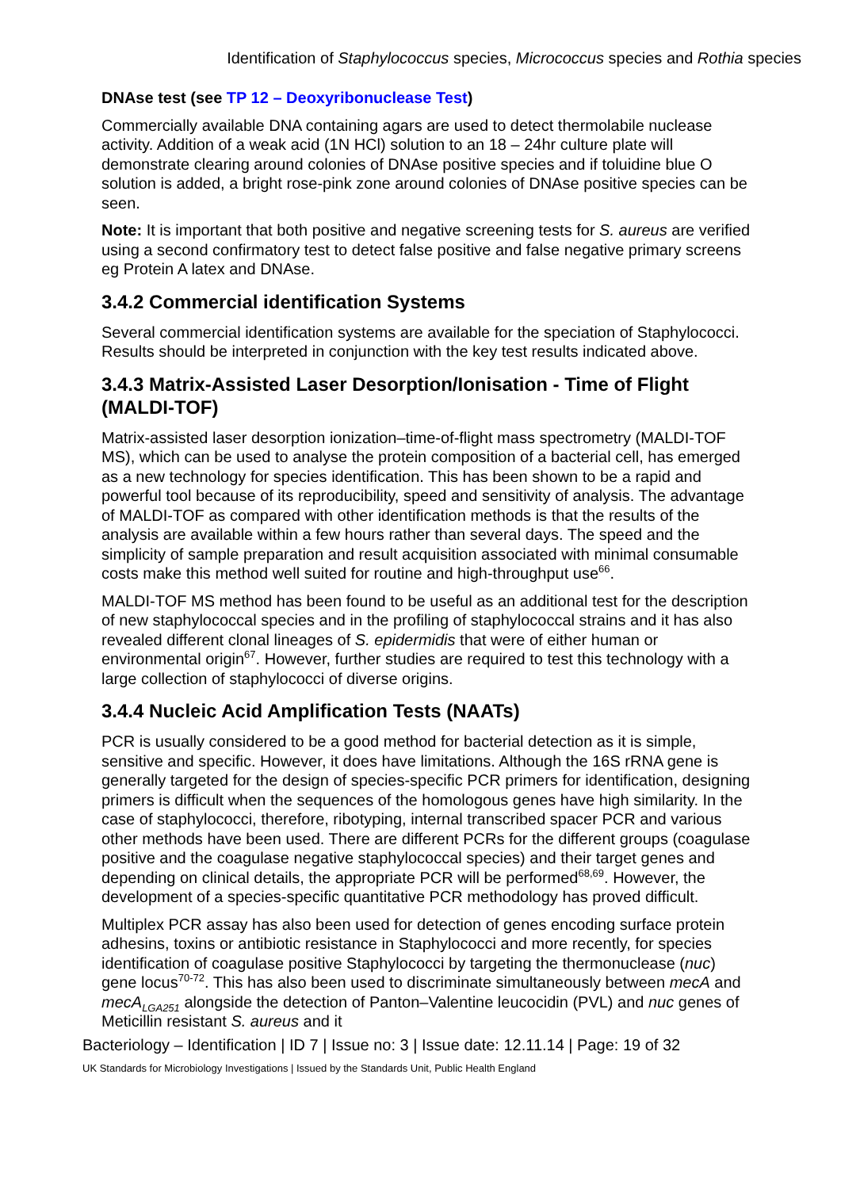Identification of Staphylococcus species, Micrococcus species and Rothia species
DNAse test (see TP 12 – Deoxyribonuclease Test)
Commercially available DNA containing agars are used to detect thermolabile nuclease activity. Addition of a weak acid (1N HCl) solution to an 18 – 24hr culture plate will demonstrate clearing around colonies of DNAse positive species and if toluidine blue O solution is added, a bright rose-pink zone around colonies of DNAse positive species can be seen.
Note: It is important that both positive and negative screening tests for S. aureus are verified using a second confirmatory test to detect false positive and false negative primary screens eg Protein A latex and DNAse.
3.4.2 Commercial identification Systems
Several commercial identification systems are available for the speciation of Staphylococci. Results should be interpreted in conjunction with the key test results indicated above.
3.4.3 Matrix-Assisted Laser Desorption/Ionisation - Time of Flight (MALDI-TOF)
Matrix-assisted laser desorption ionization–time-of-flight mass spectrometry (MALDI-TOF MS), which can be used to analyse the protein composition of a bacterial cell, has emerged as a new technology for species identification. This has been shown to be a rapid and powerful tool because of its reproducibility, speed and sensitivity of analysis. The advantage of MALDI-TOF as compared with other identification methods is that the results of the analysis are available within a few hours rather than several days. The speed and the simplicity of sample preparation and result acquisition associated with minimal consumable costs make this method well suited for routine and high-throughput use<sup>66</sup>.
MALDI-TOF MS method has been found to be useful as an additional test for the description of new staphylococcal species and in the profiling of staphylococcal strains and it has also revealed different clonal lineages of S. epidermidis that were of either human or environmental origin<sup>67</sup>. However, further studies are required to test this technology with a large collection of staphylococci of diverse origins.
3.4.4 Nucleic Acid Amplification Tests (NAATs)
PCR is usually considered to be a good method for bacterial detection as it is simple, sensitive and specific. However, it does have limitations. Although the 16S rRNA gene is generally targeted for the design of species-specific PCR primers for identification, designing primers is difficult when the sequences of the homologous genes have high similarity. In the case of staphylococci, therefore, ribotyping, internal transcribed spacer PCR and various other methods have been used. There are different PCRs for the different groups (coagulase positive and the coagulase negative staphylococcal species) and their target genes and depending on clinical details, the appropriate PCR will be performed<sup>68,69</sup>. However, the development of a species-specific quantitative PCR methodology has proved difficult.
Multiplex PCR assay has also been used for detection of genes encoding surface protein adhesins, toxins or antibiotic resistance in Staphylococci and more recently, for species identification of coagulase positive Staphylococci by targeting the thermonuclease (nuc) gene locus<sup>70-72</sup>. This has also been used to discriminate simultaneously between mecA and mecA<sub>LGA251</sub> alongside the detection of Panton–Valentine leucocidin (PVL) and nuc genes of Meticillin resistant S. aureus and it
Bacteriology – Identification | ID 7 | Issue no: 3 | Issue date: 12.11.14 | Page: 19 of 32
UK Standards for Microbiology Investigations | Issued by the Standards Unit, Public Health England